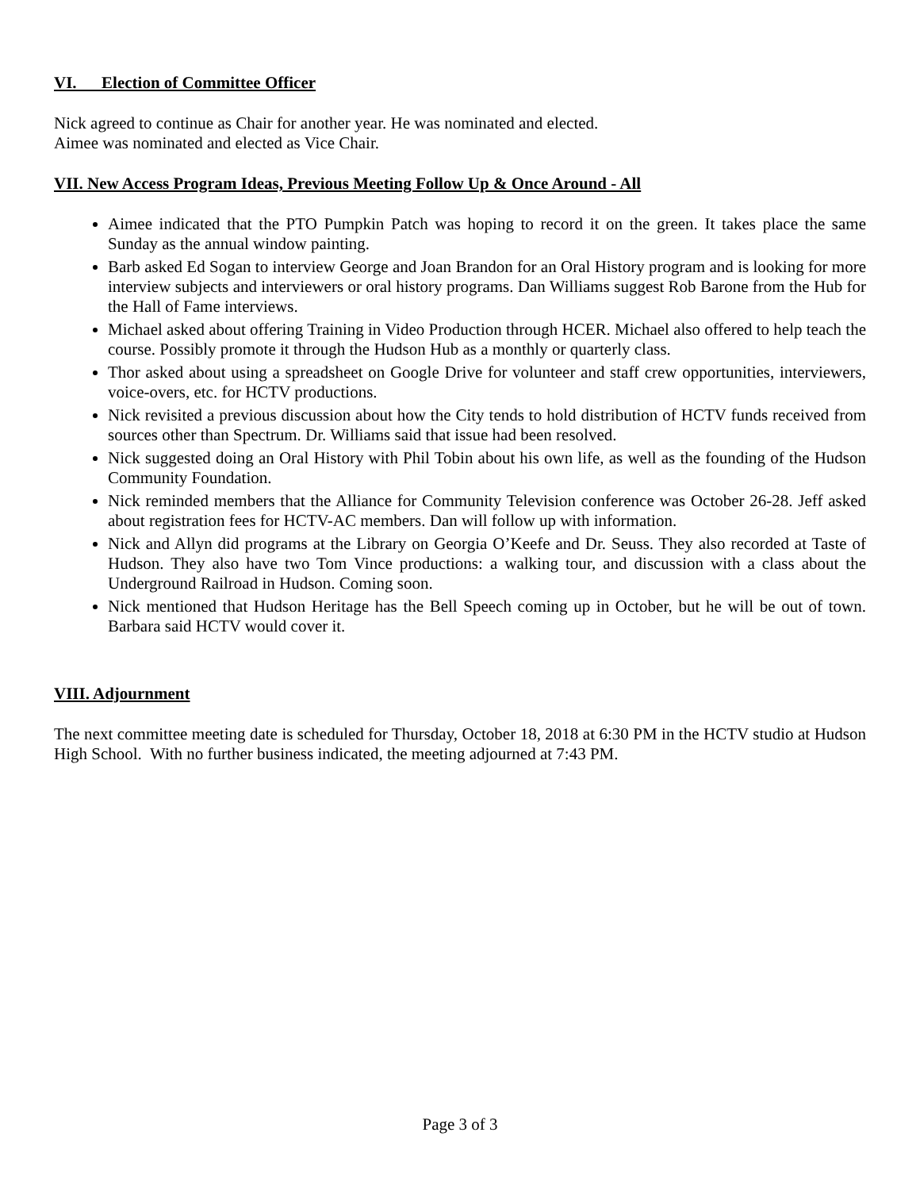VI. Election of Committee Officer
Nick agreed to continue as Chair for another year. He was nominated and elected.
Aimee was nominated and elected as Vice Chair.
VII. New Access Program Ideas, Previous Meeting Follow Up & Once Around - All
Aimee indicated that the PTO Pumpkin Patch was hoping to record it on the green. It takes place the same Sunday as the annual window painting.
Barb asked Ed Sogan to interview George and Joan Brandon for an Oral History program and is looking for more interview subjects and interviewers or oral history programs. Dan Williams suggest Rob Barone from the Hub for the Hall of Fame interviews.
Michael asked about offering Training in Video Production through HCER. Michael also offered to help teach the course. Possibly promote it through the Hudson Hub as a monthly or quarterly class.
Thor asked about using a spreadsheet on Google Drive for volunteer and staff crew opportunities, interviewers, voice-overs, etc. for HCTV productions.
Nick revisited a previous discussion about how the City tends to hold distribution of HCTV funds received from sources other than Spectrum. Dr. Williams said that issue had been resolved.
Nick suggested doing an Oral History with Phil Tobin about his own life, as well as the founding of the Hudson Community Foundation.
Nick reminded members that the Alliance for Community Television conference was October 26-28. Jeff asked about registration fees for HCTV-AC members. Dan will follow up with information.
Nick and Allyn did programs at the Library on Georgia O’Keefe and Dr. Seuss. They also recorded at Taste of Hudson. They also have two Tom Vince productions: a walking tour, and discussion with a class about the Underground Railroad in Hudson. Coming soon.
Nick mentioned that Hudson Heritage has the Bell Speech coming up in October, but he will be out of town. Barbara said HCTV would cover it.
VIII. Adjournment
The next committee meeting date is scheduled for Thursday, October 18, 2018 at 6:30 PM in the HCTV studio at Hudson High School. With no further business indicated, the meeting adjourned at 7:43 PM.
Page 3 of 3